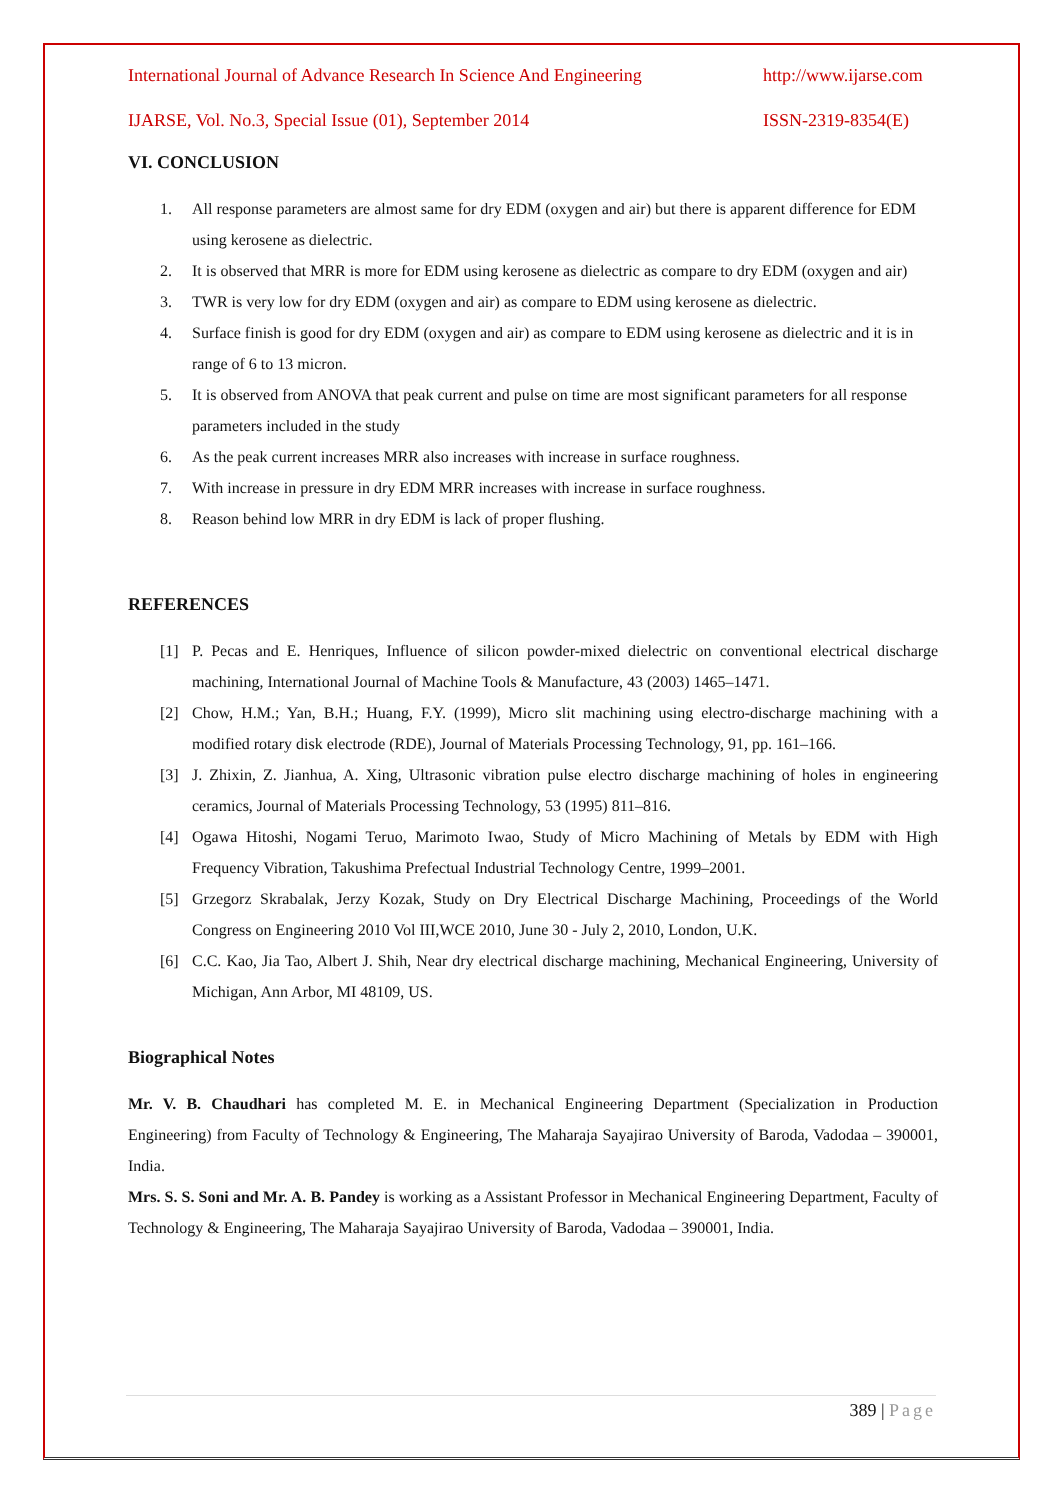International Journal of Advance Research In Science And Engineering http://www.ijarse.com
IJARSE, Vol. No.3, Special Issue (01), September 2014 ISSN-2319-8354(E)
VI. CONCLUSION
1. All response parameters are almost same for dry EDM (oxygen and air) but there is apparent difference for EDM using kerosene as dielectric.
2. It is observed that MRR is more for EDM using kerosene as dielectric as compare to dry EDM (oxygen and air)
3. TWR is very low for dry EDM (oxygen and air) as compare to EDM using kerosene as dielectric.
4. Surface finish is good for dry EDM (oxygen and air) as compare to EDM using kerosene as dielectric and it is in range of 6 to 13 micron.
5. It is observed from ANOVA that peak current and pulse on time are most significant parameters for all response parameters included in the study
6. As the peak current increases MRR also increases with increase in surface roughness.
7. With increase in pressure in dry EDM MRR increases with increase in surface roughness.
8. Reason behind low MRR in dry EDM is lack of proper flushing.
REFERENCES
[1] P. Pecas and E. Henriques, Influence of silicon powder-mixed dielectric on conventional electrical discharge machining, International Journal of Machine Tools & Manufacture, 43 (2003) 1465–1471.
[2] Chow, H.M.; Yan, B.H.; Huang, F.Y. (1999), Micro slit machining using electro-discharge machining with a modified rotary disk electrode (RDE), Journal of Materials Processing Technology, 91, pp. 161–166.
[3] J. Zhixin, Z. Jianhua, A. Xing, Ultrasonic vibration pulse electro discharge machining of holes in engineering ceramics, Journal of Materials Processing Technology, 53 (1995) 811–816.
[4] Ogawa Hitoshi, Nogami Teruo, Marimoto Iwao, Study of Micro Machining of Metals by EDM with High Frequency Vibration, Takushima Prefectual Industrial Technology Centre, 1999–2001.
[5] Grzegorz Skrabalak, Jerzy Kozak, Study on Dry Electrical Discharge Machining, Proceedings of the World Congress on Engineering 2010 Vol III,WCE 2010, June 30 - July 2, 2010, London, U.K.
[6] C.C. Kao, Jia Tao, Albert J. Shih, Near dry electrical discharge machining, Mechanical Engineering, University of Michigan, Ann Arbor, MI 48109, US.
Biographical Notes
Mr. V. B. Chaudhari has completed M. E. in Mechanical Engineering Department (Specialization in Production Engineering) from Faculty of Technology & Engineering, The Maharaja Sayajirao University of Baroda, Vadodaa – 390001, India.
Mrs. S. S. Soni and Mr. A. B. Pandey is working as a Assistant Professor in Mechanical Engineering Department, Faculty of Technology & Engineering, The Maharaja Sayajirao University of Baroda, Vadodaa – 390001, India.
389 | Page